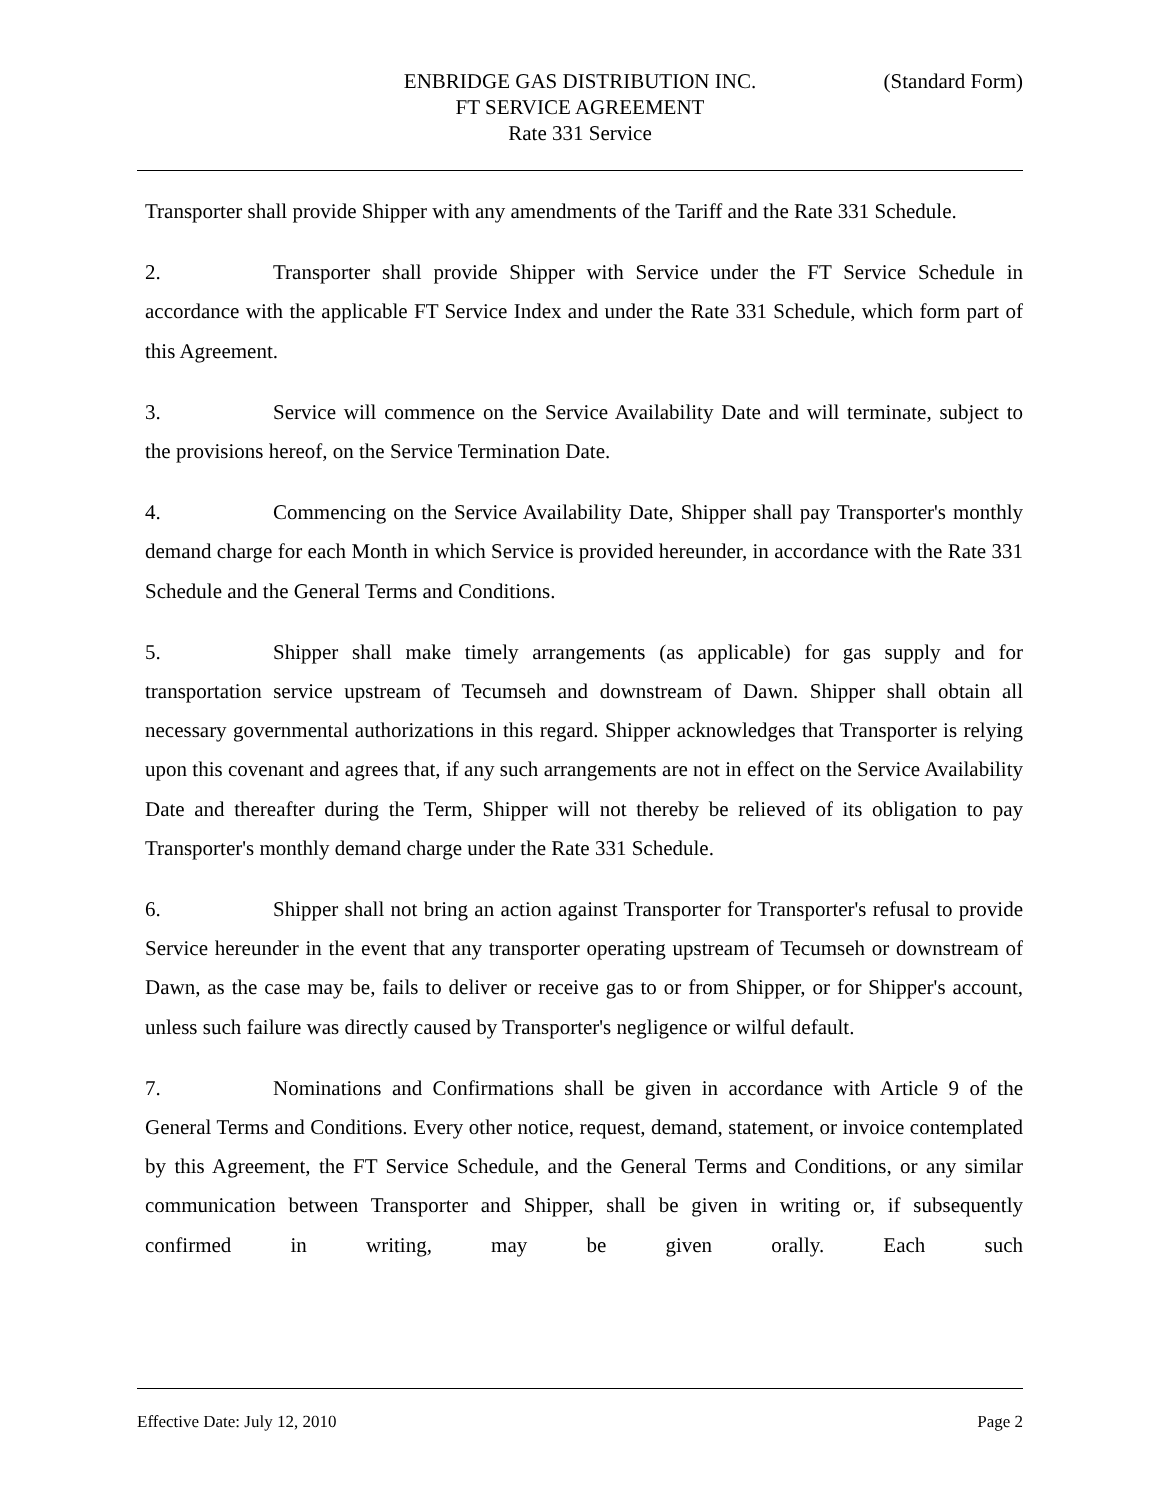ENBRIDGE GAS DISTRIBUTION INC.
FT SERVICE AGREEMENT
Rate 331 Service
(Standard Form)
Transporter shall provide Shipper with any amendments of the Tariff and the Rate 331 Schedule.
2. Transporter shall provide Shipper with Service under the FT Service Schedule in accordance with the applicable FT Service Index and under the Rate 331 Schedule, which form part of this Agreement.
3. Service will commence on the Service Availability Date and will terminate, subject to the provisions hereof, on the Service Termination Date.
4. Commencing on the Service Availability Date, Shipper shall pay Transporter's monthly demand charge for each Month in which Service is provided hereunder, in accordance with the Rate 331 Schedule and the General Terms and Conditions.
5. Shipper shall make timely arrangements (as applicable) for gas supply and for transportation service upstream of Tecumseh and downstream of Dawn. Shipper shall obtain all necessary governmental authorizations in this regard. Shipper acknowledges that Transporter is relying upon this covenant and agrees that, if any such arrangements are not in effect on the Service Availability Date and thereafter during the Term, Shipper will not thereby be relieved of its obligation to pay Transporter's monthly demand charge under the Rate 331 Schedule.
6. Shipper shall not bring an action against Transporter for Transporter's refusal to provide Service hereunder in the event that any transporter operating upstream of Tecumseh or downstream of Dawn, as the case may be, fails to deliver or receive gas to or from Shipper, or for Shipper's account, unless such failure was directly caused by Transporter's negligence or wilful default.
7. Nominations and Confirmations shall be given in accordance with Article 9 of the General Terms and Conditions. Every other notice, request, demand, statement, or invoice contemplated by this Agreement, the FT Service Schedule, and the General Terms and Conditions, or any similar communication between Transporter and Shipper, shall be given in writing or, if subsequently confirmed in writing, may be given orally. Each such
Effective Date: July 12, 2010 Page 2